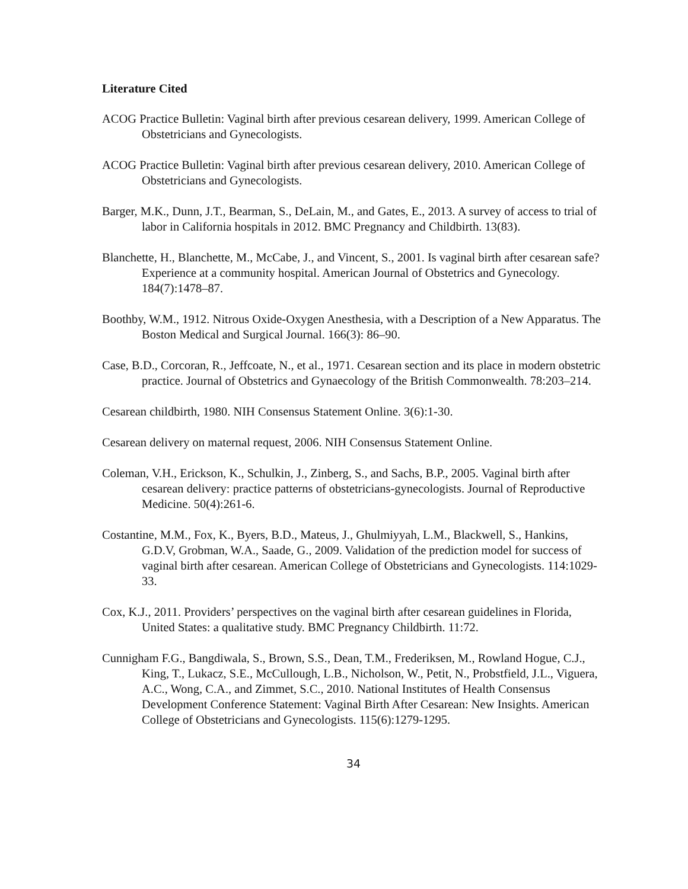Literature Cited
ACOG Practice Bulletin: Vaginal birth after previous cesarean delivery, 1999. American College of Obstetricians and Gynecologists.
ACOG Practice Bulletin: Vaginal birth after previous cesarean delivery, 2010. American College of Obstetricians and Gynecologists.
Barger, M.K., Dunn, J.T., Bearman, S., DeLain, M., and Gates, E., 2013. A survey of access to trial of labor in California hospitals in 2012. BMC Pregnancy and Childbirth. 13(83).
Blanchette, H., Blanchette, M., McCabe, J., and Vincent, S., 2001. Is vaginal birth after cesarean safe? Experience at a community hospital. American Journal of Obstetrics and Gynecology. 184(7):1478–87.
Boothby, W.M., 1912. Nitrous Oxide-Oxygen Anesthesia, with a Description of a New Apparatus. The Boston Medical and Surgical Journal. 166(3): 86–90.
Case, B.D., Corcoran, R., Jeffcoate, N., et al., 1971. Cesarean section and its place in modern obstetric practice. Journal of Obstetrics and Gynaecology of the British Commonwealth. 78:203–214.
Cesarean childbirth, 1980. NIH Consensus Statement Online. 3(6):1-30.
Cesarean delivery on maternal request, 2006. NIH Consensus Statement Online.
Coleman, V.H., Erickson, K., Schulkin, J., Zinberg, S., and Sachs, B.P., 2005. Vaginal birth after cesarean delivery: practice patterns of obstetricians-gynecologists. Journal of Reproductive Medicine. 50(4):261-6.
Costantine, M.M., Fox, K., Byers, B.D., Mateus, J., Ghulmiyyah, L.M., Blackwell, S., Hankins, G.D.V, Grobman, W.A., Saade, G., 2009. Validation of the prediction model for success of vaginal birth after cesarean. American College of Obstetricians and Gynecologists. 114:1029-33.
Cox, K.J., 2011. Providers’ perspectives on the vaginal birth after cesarean guidelines in Florida, United States: a qualitative study. BMC Pregnancy Childbirth. 11:72.
Cunnigham F.G., Bangdiwala, S., Brown, S.S., Dean, T.M., Frederiksen, M., Rowland Hogue, C.J., King, T., Lukacz, S.E., McCullough, L.B., Nicholson, W., Petit, N., Probstfield, J.L., Viguera, A.C., Wong, C.A., and Zimmet, S.C., 2010. National Institutes of Health Consensus Development Conference Statement: Vaginal Birth After Cesarean: New Insights. American College of Obstetricians and Gynecologists. 115(6):1279-1295.
34